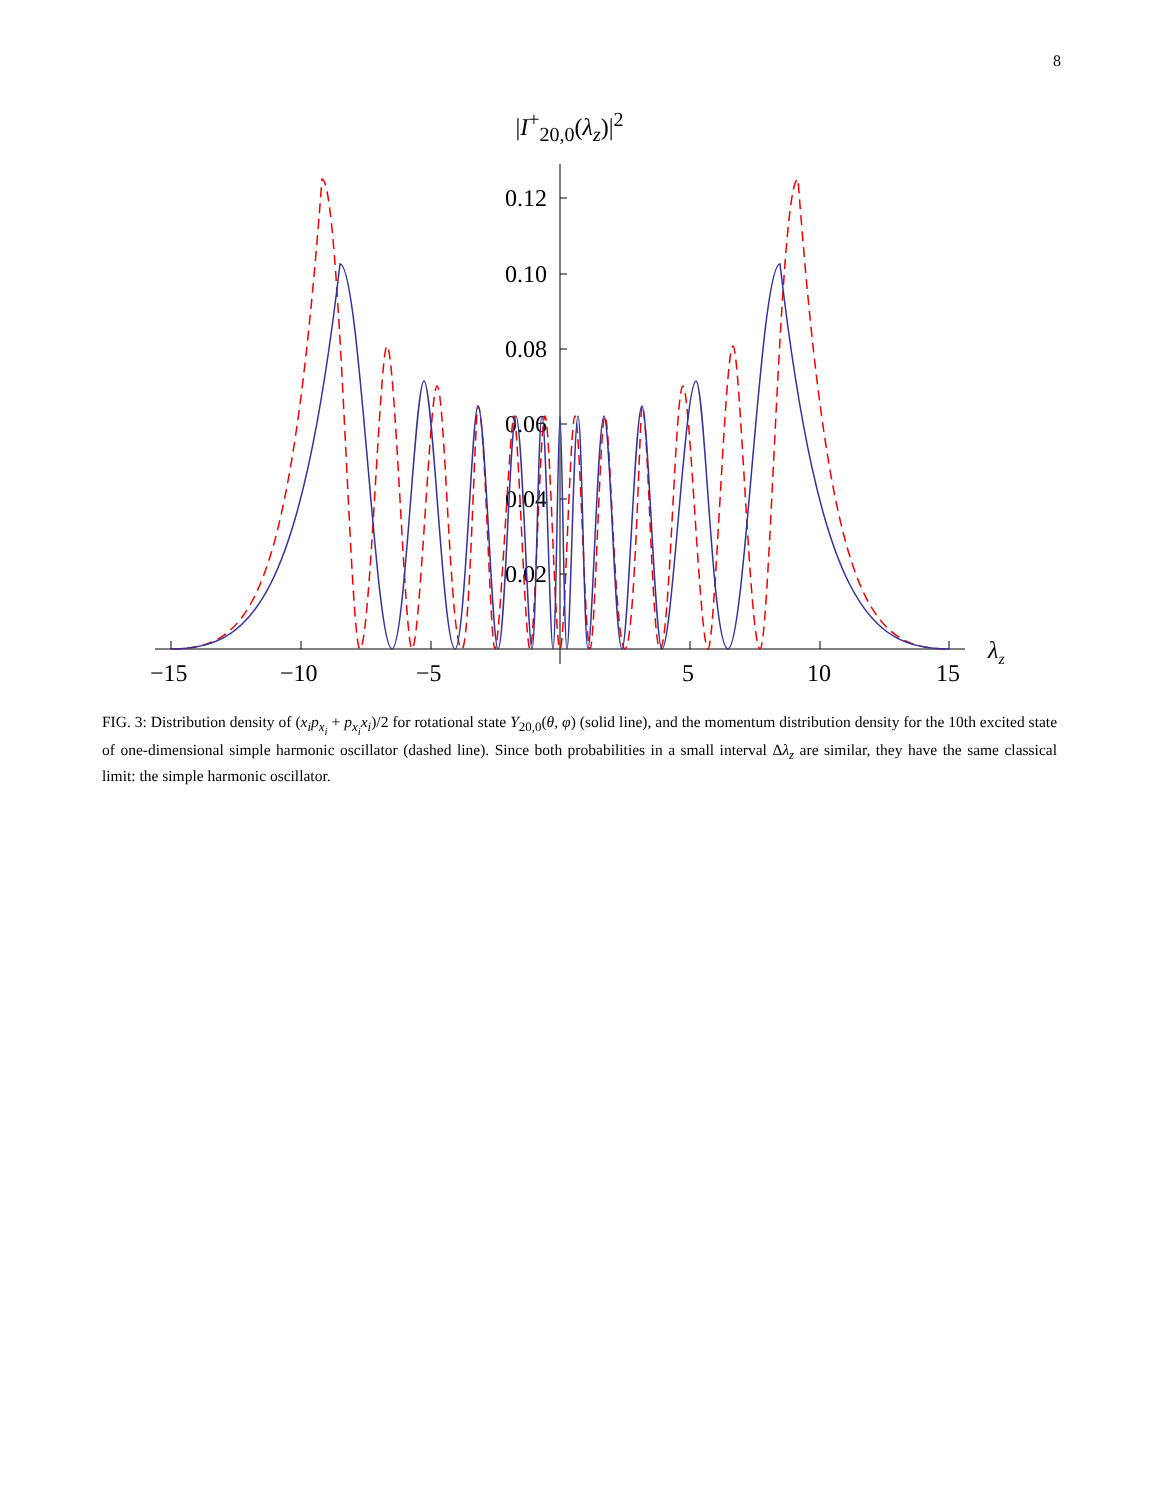8
|I<sup>+</sup><sub>20,0</sub>(λ<sub>z</sub>)|<sup>2</sup>
0.12
0.10
0.08
0.06
0.04
0.02
−15
−10
−5
5
10
15
λz
FIG. 3: Distribution density of (x<sub>i</sub>p<sub>x<sub>i</sub></sub> + p<sub>x<sub>i</sub></sub>x<sub>i</sub>)/2 for rotational state Y<sub>20,0</sub>(θ, φ) (solid line), and the momentum distribution density for the 10th excited state of one-dimensional simple harmonic oscillator (dashed line). Since both probabilities in a small interval Δλ<sub>z</sub> are similar, they have the same classical limit: the simple harmonic oscillator.